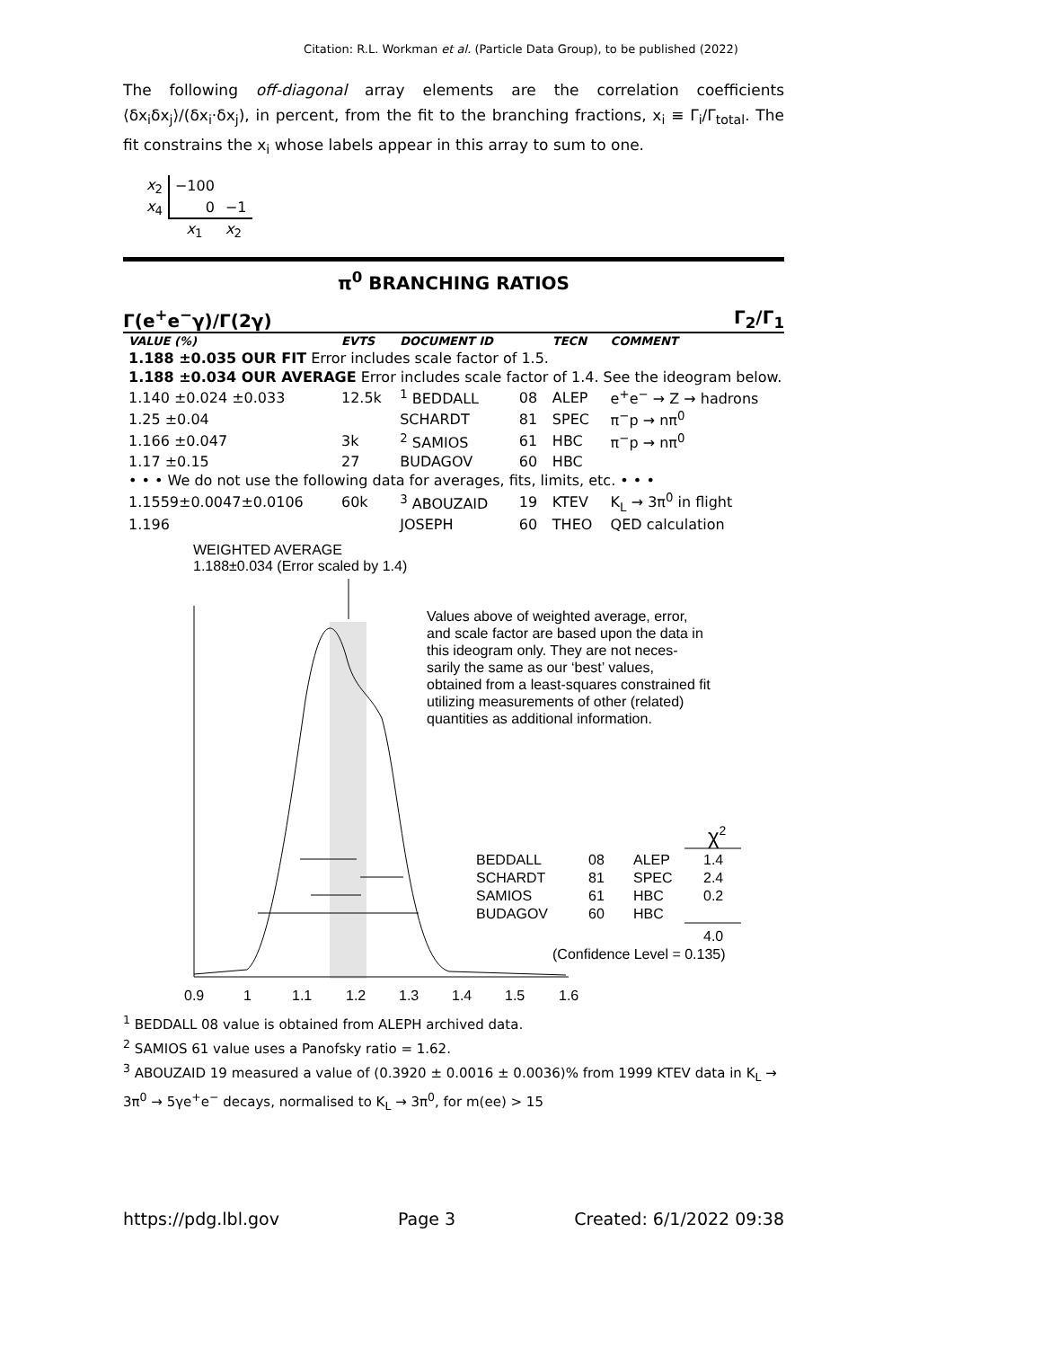Citation: R.L. Workman et al. (Particle Data Group), to be published (2022)
The following off-diagonal array elements are the correlation coefficients ⟨δx<sub>i</sub>δx<sub>j</sub>⟩/(δx<sub>i</sub>·δx<sub>j</sub>), in percent, from the fit to the branching fractions, x<sub>i</sub> ≡ Γ<sub>i</sub>/Γ<sub>total</sub>. The fit constrains the x<sub>i</sub> whose labels appear in this array to sum to one.
| x<sub>2</sub> | −100 | |
| x<sub>4</sub> | 0 | −1 |
| | x<sub>1</sub> | x<sub>2</sub> |
π<sup>0</sup> BRANCHING RATIOS
Γ(e<sup>+</sup>e<sup>−</sup>γ)/Γ(2γ) Γ<sub>2</sub>/Γ<sub>1</sub>
| VALUE (%) | EVTS | DOCUMENT ID | | TECN | COMMENT |
| --- | --- | --- | --- | --- | --- |
| 1.188 ±0.035 OUR FIT Error includes scale factor of 1.5. | | | | | |
| 1.188 ±0.034 OUR AVERAGE Error includes scale factor of 1.4. See the ideogram below. | | | | | |
| 1.140 ±0.024 ±0.033 | 12.5k | <sup>1</sup> BEDDALL | 08 | ALEP | e<sup>+</sup>e<sup>−</sup> → Z → hadrons |
| 1.25 ±0.04 | | SCHARDT | 81 | SPEC | π<sup>−</sup>p → nπ<sup>0</sup> |
| 1.166 ±0.047 | 3k | <sup>2</sup> SAMIOS | 61 | HBC | π<sup>−</sup>p → nπ<sup>0</sup> |
| 1.17 ±0.15 | 27 | BUDAGOV | 60 | HBC | |
| • • • We do not use the following data for averages, fits, limits, etc. • • • | | | | | |
| 1.1559±0.0047±0.0106 | 60k | <sup>3</sup> ABOUZAID | 19 | KTEV | K<sub>L</sub> → 3π<sup>0</sup> in flight |
| 1.196 | | JOSEPH | 60 | THEO | QED calculation |
WEIGHTED AVERAGE
1.188±0.034 (Error scaled by 1.4)
Values above of weighted average, error, and scale factor are based upon the data in this ideogram only. They are not neces- sarily the same as our ‘best’ values, obtained from a least-squares constrained fit utilizing measurements of other (related) quantities as additional information.
0.9
1
1.1
1.2
1.3
1.4
1.5
1.6
BEDDALL
08
ALEP
1.4
SCHARDT
81
SPEC
2.4
SAMIOS
61
HBC
0.2
BUDAGOV
60
HBC
4.0
(Confidence Level = 0.135)
χ2
<sup>1</sup> BEDDALL 08 value is obtained from ALEPH archived data.
<sup>2</sup> SAMIOS 61 value uses a Panofsky ratio = 1.62.
<sup>3</sup> ABOUZAID 19 measured a value of (0.3920 ± 0.0016 ± 0.0036)% from 1999 KTEV data in K<sub>L</sub> → 3π<sup>0</sup> → 5γe<sup>+</sup>e<sup>−</sup> decays, normalised to K<sub>L</sub> → 3π<sup>0</sup>, for m(ee) > 15
https://pdg.lbl.gov Page 3 Created: 6/1/2022 09:38